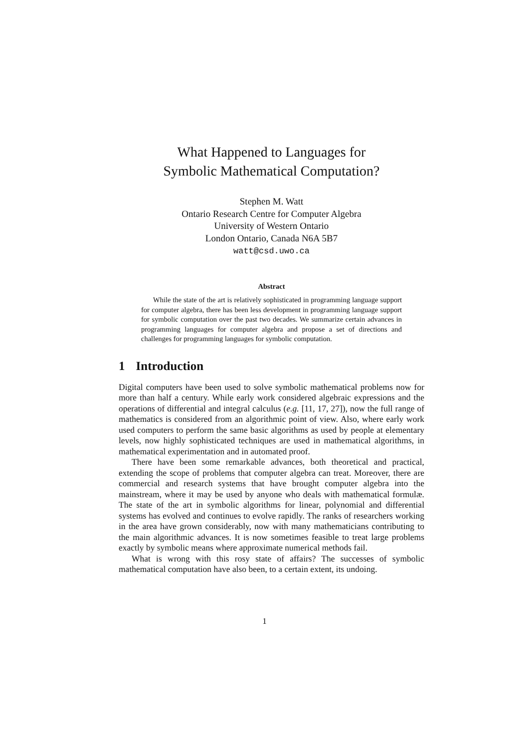What Happened to Languages for
Symbolic Mathematical Computation?
Stephen M. Watt
Ontario Research Centre for Computer Algebra
University of Western Ontario
London Ontario, Canada N6A 5B7
watt@csd.uwo.ca
Abstract
While the state of the art is relatively sophisticated in programming language support for computer algebra, there has been less development in programming language support for symbolic computation over the past two decades. We summarize certain advances in programming languages for computer algebra and propose a set of directions and challenges for programming languages for symbolic computation.
1 Introduction
Digital computers have been used to solve symbolic mathematical problems now for more than half a century. While early work considered algebraic expressions and the operations of differential and integral calculus (e.g. [11, 17, 27]), now the full range of mathematics is considered from an algorithmic point of view. Also, where early work used computers to perform the same basic algorithms as used by people at elementary levels, now highly sophisticated techniques are used in mathematical algorithms, in mathematical experimentation and in automated proof.
There have been some remarkable advances, both theoretical and practical, extending the scope of problems that computer algebra can treat. Moreover, there are commercial and research systems that have brought computer algebra into the mainstream, where it may be used by anyone who deals with mathematical formulæ. The state of the art in symbolic algorithms for linear, polynomial and differential systems has evolved and continues to evolve rapidly. The ranks of researchers working in the area have grown considerably, now with many mathematicians contributing to the main algorithmic advances. It is now sometimes feasible to treat large problems exactly by symbolic means where approximate numerical methods fail.
What is wrong with this rosy state of affairs? The successes of symbolic mathematical computation have also been, to a certain extent, its undoing.
1